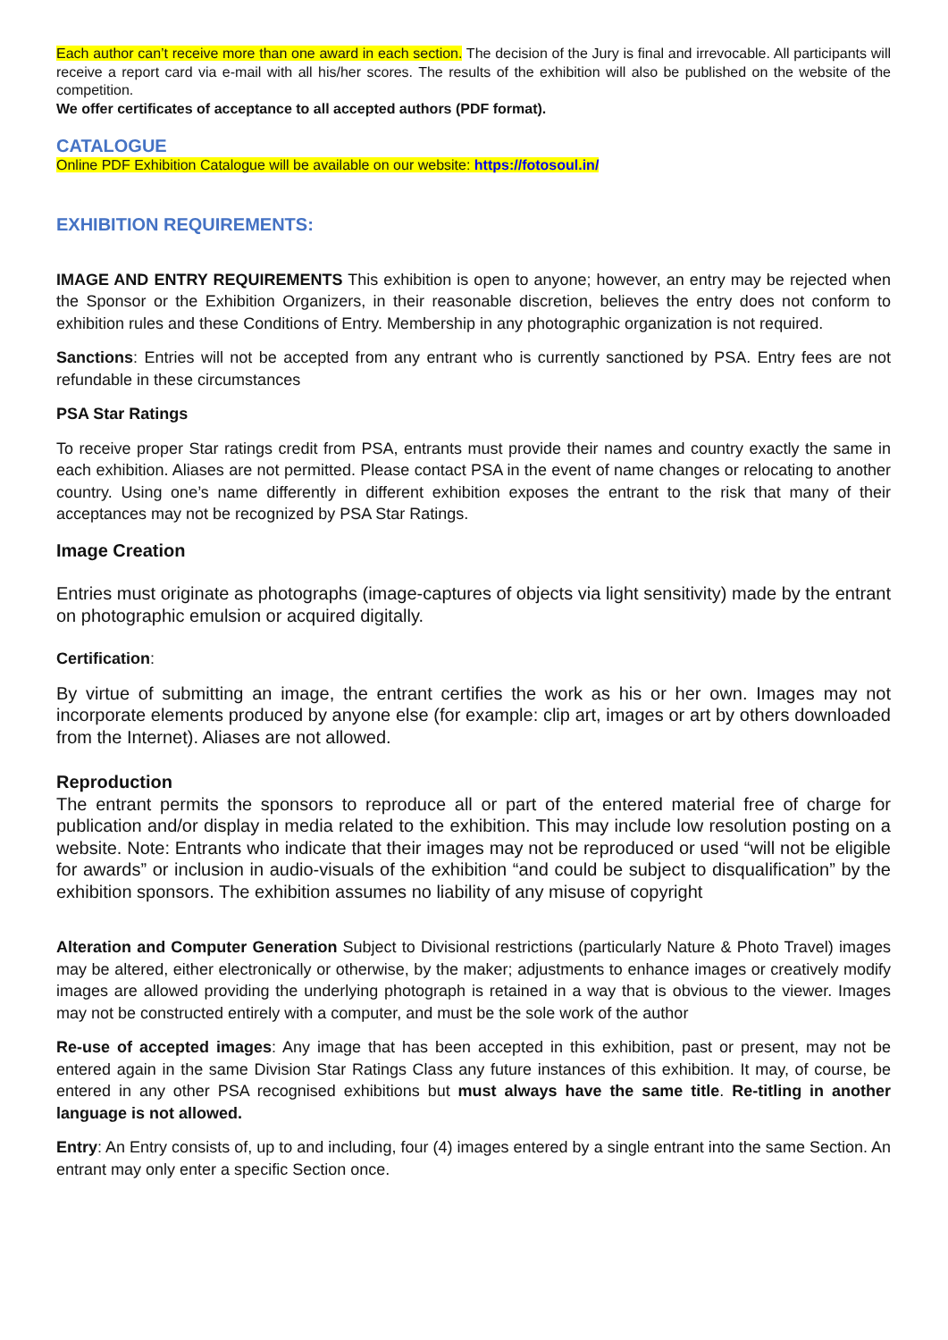Each author can’t receive more than one award in each section. The decision of the Jury is final and irrevocable. All participants will receive a report card via e-mail with all his/her scores. The results of the exhibition will also be published on the website of the competition.
We offer certificates of acceptance to all accepted authors (PDF format).
CATALOGUE
Online PDF Exhibition Catalogue will be available on our website: https://fotosoul.in/
EXHIBITION REQUIREMENTS:
IMAGE AND ENTRY REQUIREMENTS This exhibition is open to anyone; however, an entry may be rejected when the Sponsor or the Exhibition Organizers, in their reasonable discretion, believes the entry does not conform to exhibition rules and these Conditions of Entry. Membership in any photographic organization is not required.
Sanctions: Entries will not be accepted from any entrant who is currently sanctioned by PSA. Entry fees are not refundable in these circumstances
PSA Star Ratings
To receive proper Star ratings credit from PSA, entrants must provide their names and country exactly the same in each exhibition. Aliases are not permitted. Please contact PSA in the event of name changes or relocating to another country. Using one’s name differently in different exhibition exposes the entrant to the risk that many of their acceptances may not be recognized by PSA Star Ratings.
Image Creation
Entries must originate as photographs (image-captures of objects via light sensitivity) made by the entrant on photographic emulsion or acquired digitally.
Certification:
By virtue of submitting an image, the entrant certifies the work as his or her own. Images may not incorporate elements produced by anyone else (for example: clip art, images or art by others downloaded from the Internet). Aliases are not allowed.
Reproduction
The entrant permits the sponsors to reproduce all or part of the entered material free of charge for publication and/or display in media related to the exhibition. This may include low resolution posting on a website. Note: Entrants who indicate that their images may not be reproduced or used “will not be eligible for awards” or inclusion in audio-visuals of the exhibition “and could be subject to disqualification” by the exhibition sponsors. The exhibition assumes no liability of any misuse of copyright
Alteration and Computer Generation Subject to Divisional restrictions (particularly Nature & Photo Travel) images may be altered, either electronically or otherwise, by the maker; adjustments to enhance images or creatively modify images are allowed providing the underlying photograph is retained in a way that is obvious to the viewer. Images may not be constructed entirely with a computer, and must be the sole work of the author
Re-use of accepted images: Any image that has been accepted in this exhibition, past or present, may not be entered again in the same Division Star Ratings Class any future instances of this exhibition. It may, of course, be entered in any other PSA recognised exhibitions but must always have the same title. Re-titling in another language is not allowed.
Entry: An Entry consists of, up to and including, four (4) images entered by a single entrant into the same Section. An entrant may only enter a specific Section once.